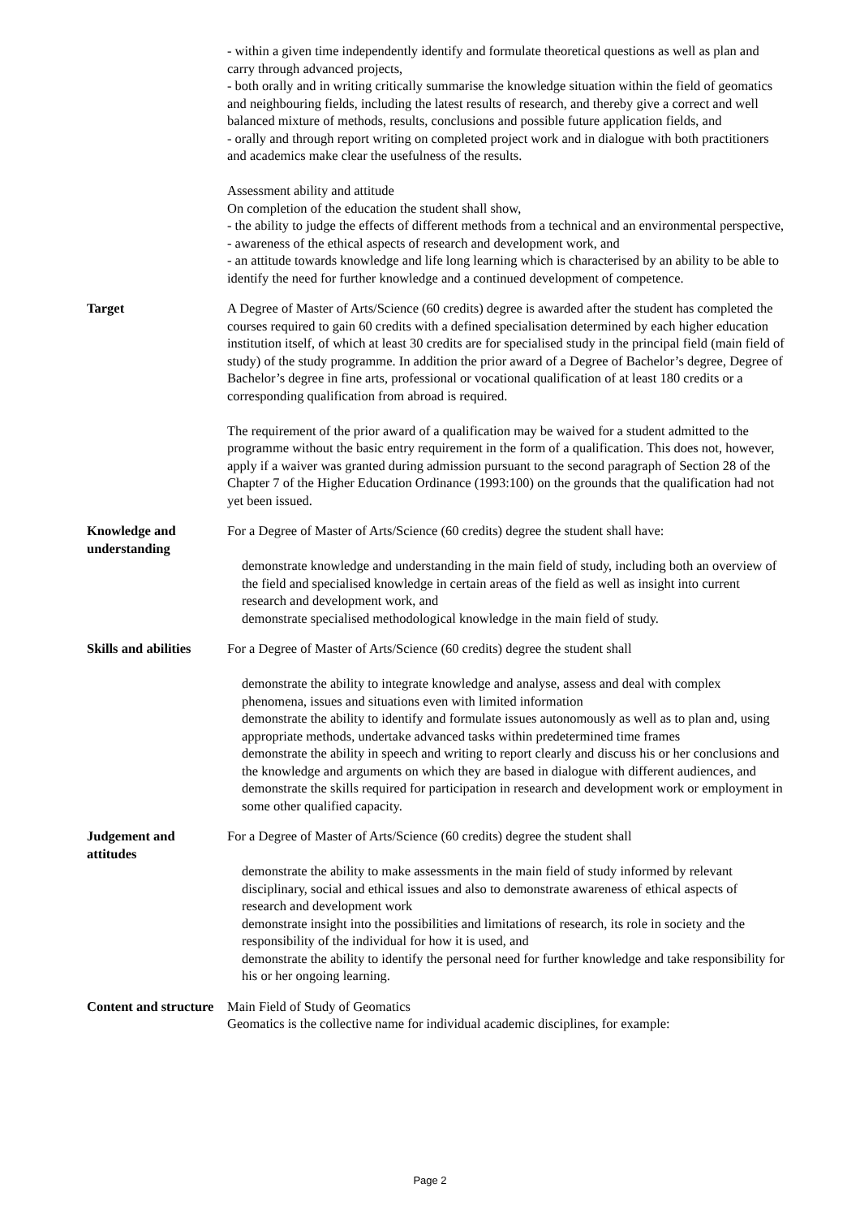- within a given time independently identify and formulate theoretical questions as well as plan and carry through advanced projects,
- both orally and in writing critically summarise the knowledge situation within the field of geomatics and neighbouring fields, including the latest results of research, and thereby give a correct and well balanced mixture of methods, results, conclusions and possible future application fields, and
- orally and through report writing on completed project work and in dialogue with both practitioners and academics make clear the usefulness of the results.
Assessment ability and attitude
On completion of the education the student shall show,
- the ability to judge the effects of different methods from a technical and an environmental perspective,
- awareness of the ethical aspects of research and development work, and
- an attitude towards knowledge and life long learning which is characterised by an ability to be able to identify the need for further knowledge and a continued development of competence.
Target A Degree of Master of Arts/Science (60 credits) degree is awarded after the student has completed the courses required to gain 60 credits with a defined specialisation determined by each higher education institution itself, of which at least 30 credits are for specialised study in the principal field (main field of study) of the study programme. In addition the prior award of a Degree of Bachelor’s degree, Degree of Bachelor’s degree in fine arts, professional or vocational qualification of at least 180 credits or a corresponding qualification from abroad is required.
The requirement of the prior award of a qualification may be waived for a student admitted to the programme without the basic entry requirement in the form of a qualification. This does not, however, apply if a waiver was granted during admission pursuant to the second paragraph of Section 28 of the Chapter 7 of the Higher Education Ordinance (1993:100) on the grounds that the qualification had not yet been issued.
Knowledge and understanding
For a Degree of Master of Arts/Science (60 credits) degree the student shall have:
demonstrate knowledge and understanding in the main field of study, including both an overview of the field and specialised knowledge in certain areas of the field as well as insight into current research and development work, and
demonstrate specialised methodological knowledge in the main field of study.
Skills and abilities
For a Degree of Master of Arts/Science (60 credits) degree the student shall
demonstrate the ability to integrate knowledge and analyse, assess and deal with complex phenomena, issues and situations even with limited information
demonstrate the ability to identify and formulate issues autonomously as well as to plan and, using appropriate methods, undertake advanced tasks within predetermined time frames
demonstrate the ability in speech and writing to report clearly and discuss his or her conclusions and the knowledge and arguments on which they are based in dialogue with different audiences, and
demonstrate the skills required for participation in research and development work or employment in some other qualified capacity.
Judgement and attitudes
For a Degree of Master of Arts/Science (60 credits) degree the student shall
demonstrate the ability to make assessments in the main field of study informed by relevant disciplinary, social and ethical issues and also to demonstrate awareness of ethical aspects of research and development work
demonstrate insight into the possibilities and limitations of research, its role in society and the responsibility of the individual for how it is used, and
demonstrate the ability to identify the personal need for further knowledge and take responsibility for his or her ongoing learning.
Content and structure
Main Field of Study of Geomatics
Geomatics is the collective name for individual academic disciplines, for example:
Page 2